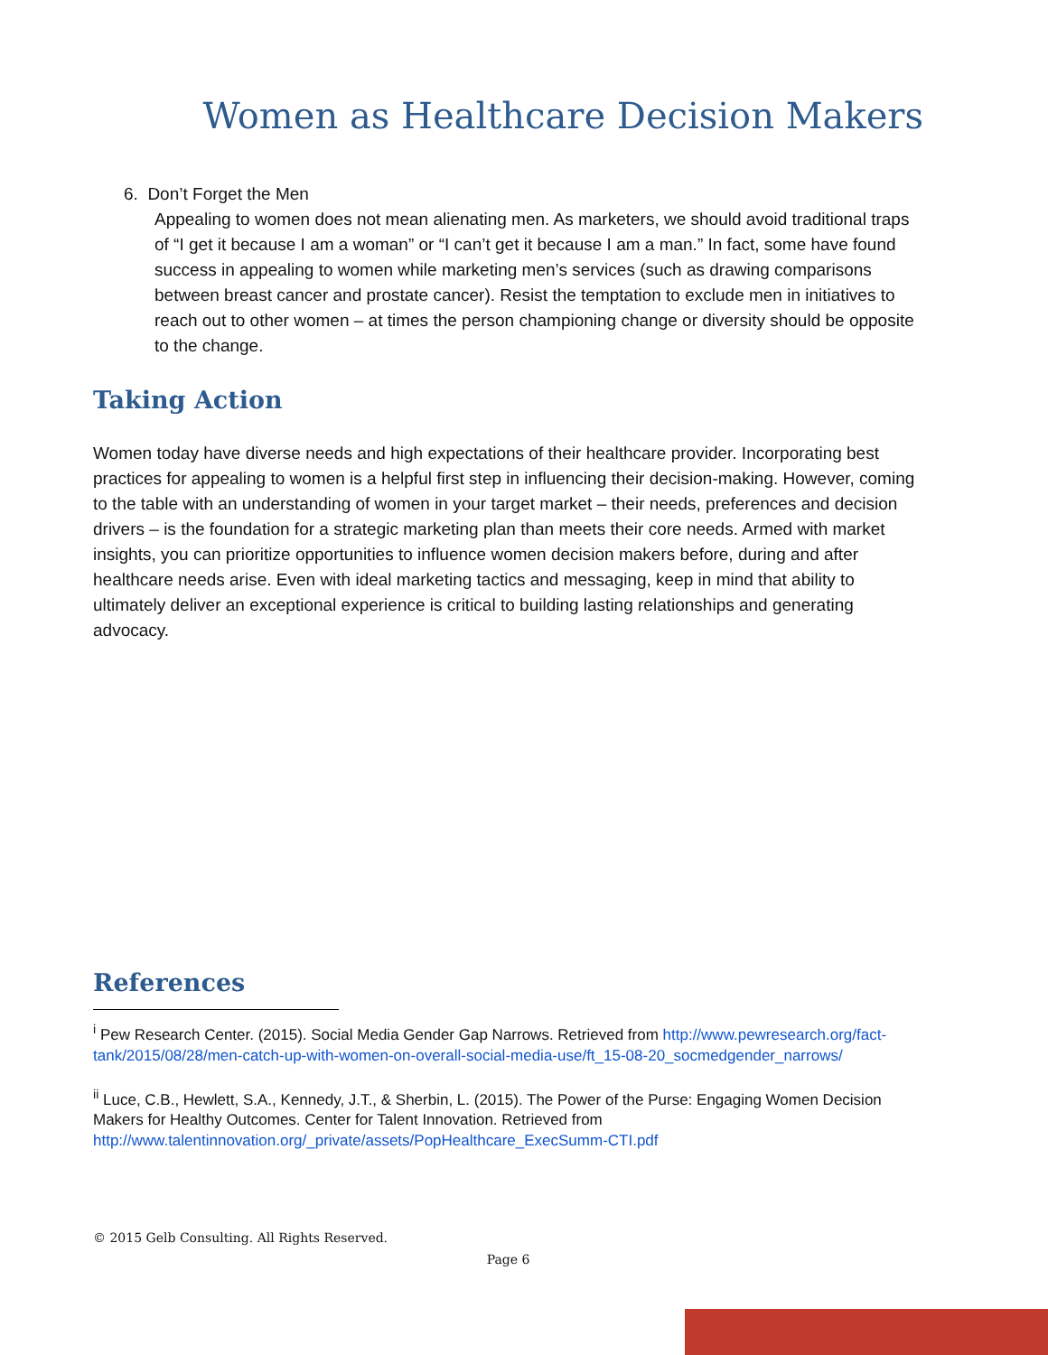Women as Healthcare Decision Makers
6. Don’t Forget the Men
Appealing to women does not mean alienating men. As marketers, we should avoid traditional traps of “I get it because I am a woman” or “I can’t get it because I am a man.” In fact, some have found success in appealing to women while marketing men’s services (such as drawing comparisons between breast cancer and prostate cancer). Resist the temptation to exclude men in initiatives to reach out to other women – at times the person championing change or diversity should be opposite to the change.
Taking Action
Women today have diverse needs and high expectations of their healthcare provider. Incorporating best practices for appealing to women is a helpful first step in influencing their decision-making. However, coming to the table with an understanding of women in your target market – their needs, preferences and decision drivers – is the foundation for a strategic marketing plan than meets their core needs. Armed with market insights, you can prioritize opportunities to influence women decision makers before, during and after healthcare needs arise. Even with ideal marketing tactics and messaging, keep in mind that ability to ultimately deliver an exceptional experience is critical to building lasting relationships and generating advocacy.
References
<sup>i</sup> Pew Research Center. (2015). Social Media Gender Gap Narrows. Retrieved from http://www.pewresearch.org/fact-tank/2015/08/28/men-catch-up-with-women-on-overall-social-media-use/ft_15-08-20_socmedgender_narrows/
<sup>ii</sup> Luce, C.B., Hewlett, S.A., Kennedy, J.T., & Sherbin, L. (2015). The Power of the Purse: Engaging Women Decision Makers for Healthy Outcomes. Center for Talent Innovation. Retrieved from http://www.talentinnovation.org/_private/assets/PopHealthcare_ExecSumm-CTI.pdf
© 2015 Gelb Consulting. All Rights Reserved.
Page 6